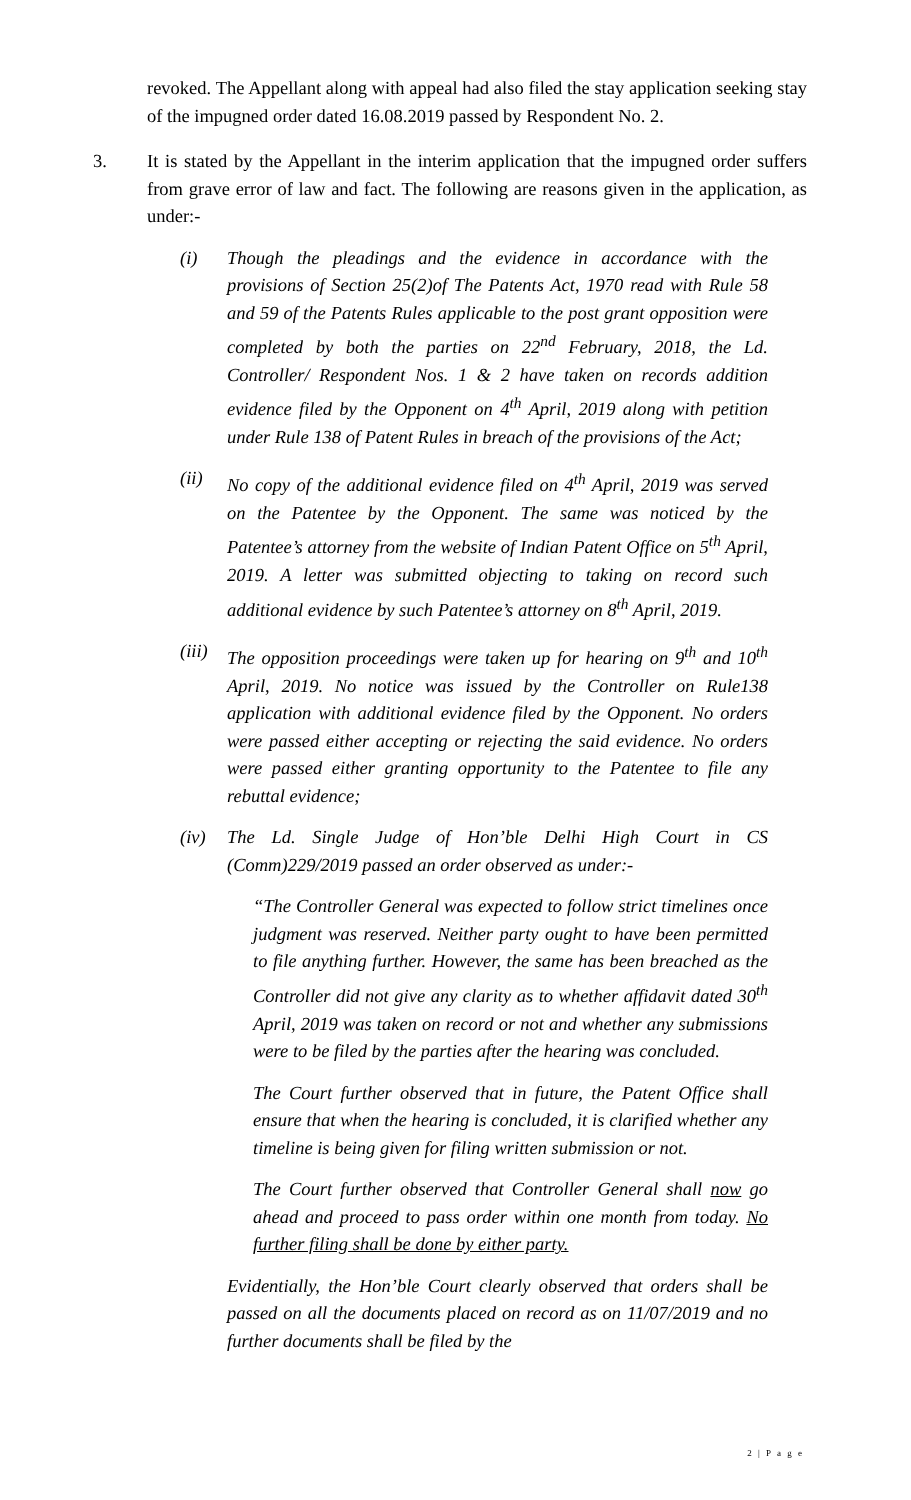revoked. The Appellant along with appeal had also filed the stay application seeking stay of the impugned order dated 16.08.2019 passed by Respondent No. 2.
3. It is stated by the Appellant in the interim application that the impugned order suffers from grave error of law and fact. The following are reasons given in the application, as under:-
(i) Though the pleadings and the evidence in accordance with the provisions of Section 25(2)of The Patents Act, 1970 read with Rule 58 and 59 of the Patents Rules applicable to the post grant opposition were completed by both the parties on 22<sup>nd</sup> February, 2018, the Ld. Controller/ Respondent Nos. 1 & 2 have taken on records addition evidence filed by the Opponent on 4<sup>th</sup> April, 2019 along with petition under Rule 138 of Patent Rules in breach of the provisions of the Act;
(ii) No copy of the additional evidence filed on 4<sup>th</sup> April, 2019 was served on the Patentee by the Opponent. The same was noticed by the Patentee’s attorney from the website of Indian Patent Office on 5<sup>th</sup> April, 2019. A letter was submitted objecting to taking on record such additional evidence by such Patentee’s attorney on 8<sup>th</sup> April, 2019.
(iii)
The opposition proceedings were taken up for hearing on 9<sup>th</sup> and 10<sup>th</sup> April, 2019. No notice was issued by the Controller on Rule138 application with additional evidence filed by the Opponent. No orders were passed either accepting or rejecting the said evidence. No orders were passed either granting opportunity to the Patentee to file any rebuttal evidence;
(iv) The Ld. Single Judge of Hon’ble Delhi High Court in CS (Comm)229/2019 passed an order observed as under:-
“The Controller General was expected to follow strict timelines once judgment was reserved. Neither party ought to have been permitted to file anything further. However, the same has been breached as the Controller did not give any clarity as to whether affidavit dated 30<sup>th</sup> April, 2019 was taken on record or not and whether any submissions were to be filed by the parties after the hearing was concluded.
The Court further observed that in future, the Patent Office shall ensure that when the hearing is concluded, it is clarified whether any timeline is being given for filing written submission or not.
The Court further observed that Controller General shall now go ahead and proceed to pass order within one month from today. No further filing shall be done by either party.
Evidentially, the Hon’ble Court clearly observed that orders shall be passed on all the documents placed on record as on 11/07/2019 and no further documents shall be filed by the
2 | P a g e